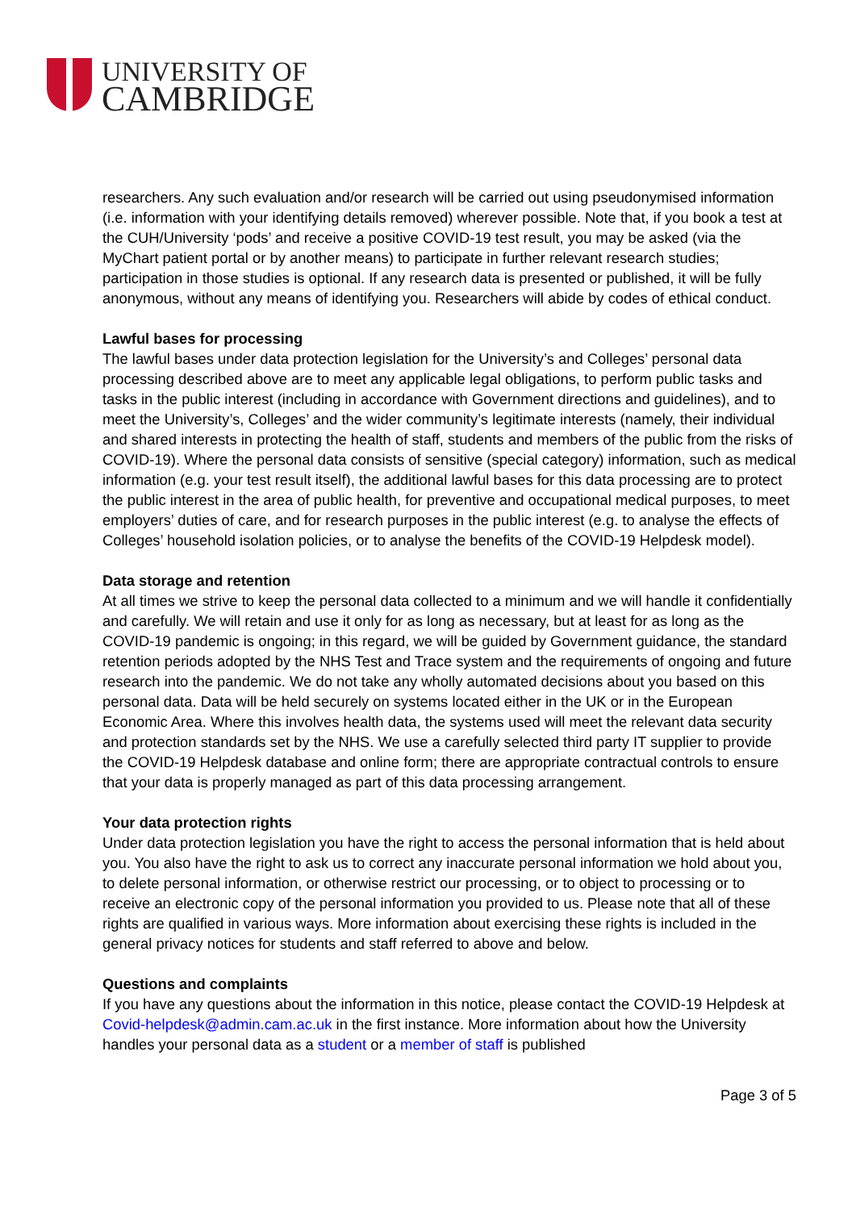UNIVERSITY OF
CAMBRIDGE
researchers. Any such evaluation and/or research will be carried out using pseudonymised information (i.e. information with your identifying details removed) wherever possible. Note that, if you book a test at the CUH/University ‘pods’ and receive a positive COVID-19 test result, you may be asked (via the MyChart patient portal or by another means) to participate in further relevant research studies; participation in those studies is optional. If any research data is presented or published, it will be fully anonymous, without any means of identifying you. Researchers will abide by codes of ethical conduct.
Lawful bases for processing
The lawful bases under data protection legislation for the University’s and Colleges’ personal data processing described above are to meet any applicable legal obligations, to perform public tasks and tasks in the public interest (including in accordance with Government directions and guidelines), and to meet the University’s, Colleges’ and the wider community’s legitimate interests (namely, their individual and shared interests in protecting the health of staff, students and members of the public from the risks of COVID-19). Where the personal data consists of sensitive (special category) information, such as medical information (e.g. your test result itself), the additional lawful bases for this data processing are to protect the public interest in the area of public health, for preventive and occupational medical purposes, to meet employers’ duties of care, and for research purposes in the public interest (e.g. to analyse the effects of Colleges’ household isolation policies, or to analyse the benefits of the COVID-19 Helpdesk model).
Data storage and retention
At all times we strive to keep the personal data collected to a minimum and we will handle it confidentially and carefully. We will retain and use it only for as long as necessary, but at least for as long as the COVID-19 pandemic is ongoing; in this regard, we will be guided by Government guidance, the standard retention periods adopted by the NHS Test and Trace system and the requirements of ongoing and future research into the pandemic. We do not take any wholly automated decisions about you based on this personal data. Data will be held securely on systems located either in the UK or in the European Economic Area. Where this involves health data, the systems used will meet the relevant data security and protection standards set by the NHS. We use a carefully selected third party IT supplier to provide the COVID-19 Helpdesk database and online form; there are appropriate contractual controls to ensure that your data is properly managed as part of this data processing arrangement.
Your data protection rights
Under data protection legislation you have the right to access the personal information that is held about you. You also have the right to ask us to correct any inaccurate personal information we hold about you, to delete personal information, or otherwise restrict our processing, or to object to processing or to receive an electronic copy of the personal information you provided to us. Please note that all of these rights are qualified in various ways. More information about exercising these rights is included in the general privacy notices for students and staff referred to above and below.
Questions and complaints
If you have any questions about the information in this notice, please contact the COVID-19 Helpdesk at Covid-helpdesk@admin.cam.ac.uk in the first instance. More information about how the University handles your personal data as a student or a member of staff is published
Page 3 of 5